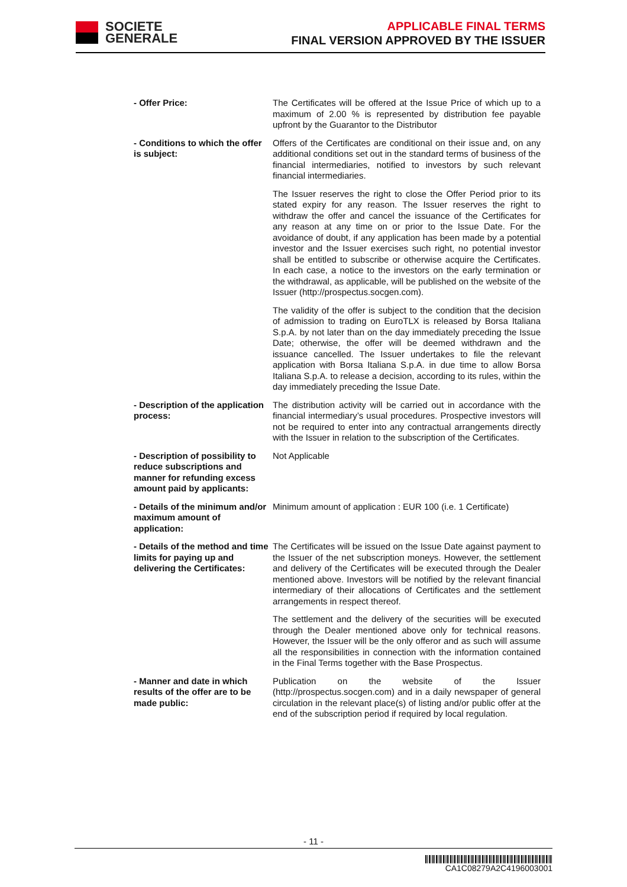SOCIETE
GENERALE
APPLICABLE FINAL TERMS
FINAL VERSION APPROVED BY THE ISSUER
| - Offer Price: | The Certificates will be offered at the Issue Price of which up to a maximum of 2.00 % is represented by distribution fee payable upfront by the Guarantor to the Distributor |
| - Conditions to which the offer is subject: | Offers of the Certificates are conditional on their issue and, on any additional conditions set out in the standard terms of business of the financial intermediaries, notified to investors by such relevant financial intermediaries. The Issuer reserves the right to close the Offer Period prior to its stated expiry for any reason. The Issuer reserves the right to withdraw the offer and cancel the issuance of the Certificates for any reason at any time on or prior to the Issue Date. For the avoidance of doubt, if any application has been made by a potential investor and the Issuer exercises such right, no potential investor shall be entitled to subscribe or otherwise acquire the Certificates. In each case, a notice to the investors on the early termination or the withdrawal, as applicable, will be published on the website of the Issuer (http://prospectus.socgen.com). The validity of the offer is subject to the condition that the decision of admission to trading on EuroTLX is released by Borsa Italiana S.p.A. by not later than on the day immediately preceding the Issue Date; otherwise, the offer will be deemed withdrawn and the issuance cancelled. The Issuer undertakes to file the relevant application with Borsa Italiana S.p.A. in due time to allow Borsa Italiana S.p.A. to release a decision, according to its rules, within the day immediately preceding the Issue Date. |
| - Description of the application process: | The distribution activity will be carried out in accordance with the financial intermediary’s usual procedures. Prospective investors will not be required to enter into any contractual arrangements directly with the Issuer in relation to the subscription of the Certificates. |
| - Description of possibility to reduce subscriptions and manner for refunding excess amount paid by applicants: | Not Applicable |
| - Details of the minimum and/or maximum amount of application: | Minimum amount of application : EUR 100 (i.e. 1 Certificate) |
| - Details of the method and time limits for paying up and delivering the Certificates: | The Certificates will be issued on the Issue Date against payment to the Issuer of the net subscription moneys. However, the settlement and delivery of the Certificates will be executed through the Dealer mentioned above. Investors will be notified by the relevant financial intermediary of their allocations of Certificates and the settlement arrangements in respect thereof. The settlement and the delivery of the securities will be executed through the Dealer mentioned above only for technical reasons. However, the Issuer will be the only offeror and as such will assume all the responsibilities in connection with the information contained in the Final Terms together with the Base Prospectus. |
| - Manner and date in which results of the offer are to be made public: | Publication on the website of the Issuer (http://prospectus.socgen.com) and in a daily newspaper of general circulation in the relevant place(s) of listing and/or public offer at the end of the subscription period if required by local regulation. |
- 11 -
CA1C08279A2C4196003001